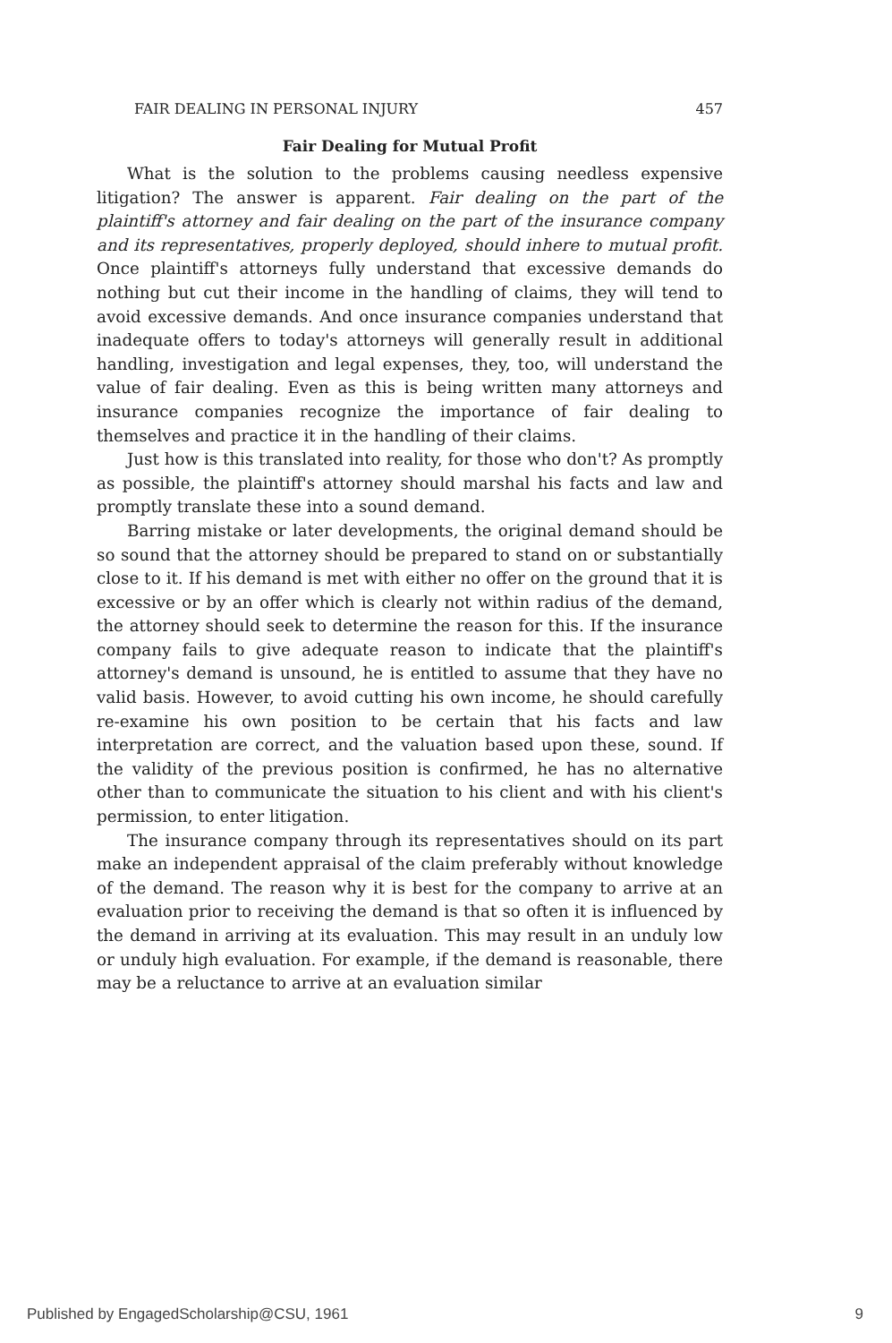FAIR DEALING IN PERSONAL INJURY 457
Fair Dealing for Mutual Profit
What is the solution to the problems causing needless expensive litigation? The answer is apparent. Fair dealing on the part of the plaintiff's attorney and fair dealing on the part of the insurance company and its representatives, properly deployed, should inhere to mutual profit. Once plaintiff's attorneys fully understand that excessive demands do nothing but cut their income in the handling of claims, they will tend to avoid excessive demands. And once insurance companies understand that inadequate offers to today's attorneys will generally result in additional handling, investigation and legal expenses, they, too, will understand the value of fair dealing. Even as this is being written many attorneys and insurance companies recognize the importance of fair dealing to themselves and practice it in the handling of their claims.
Just how is this translated into reality, for those who don't? As promptly as possible, the plaintiff's attorney should marshal his facts and law and promptly translate these into a sound demand.
Barring mistake or later developments, the original demand should be so sound that the attorney should be prepared to stand on or substantially close to it. If his demand is met with either no offer on the ground that it is excessive or by an offer which is clearly not within radius of the demand, the attorney should seek to determine the reason for this. If the insurance company fails to give adequate reason to indicate that the plaintiff's attorney's demand is unsound, he is entitled to assume that they have no valid basis. However, to avoid cutting his own income, he should carefully re-examine his own position to be certain that his facts and law interpretation are correct, and the valuation based upon these, sound. If the validity of the previous position is confirmed, he has no alternative other than to communicate the situation to his client and with his client's permission, to enter litigation.
The insurance company through its representatives should on its part make an independent appraisal of the claim preferably without knowledge of the demand. The reason why it is best for the company to arrive at an evaluation prior to receiving the demand is that so often it is influenced by the demand in arriving at its evaluation. This may result in an unduly low or unduly high evaluation. For example, if the demand is reasonable, there may be a reluctance to arrive at an evaluation similar
Published by EngagedScholarship@CSU, 1961 9